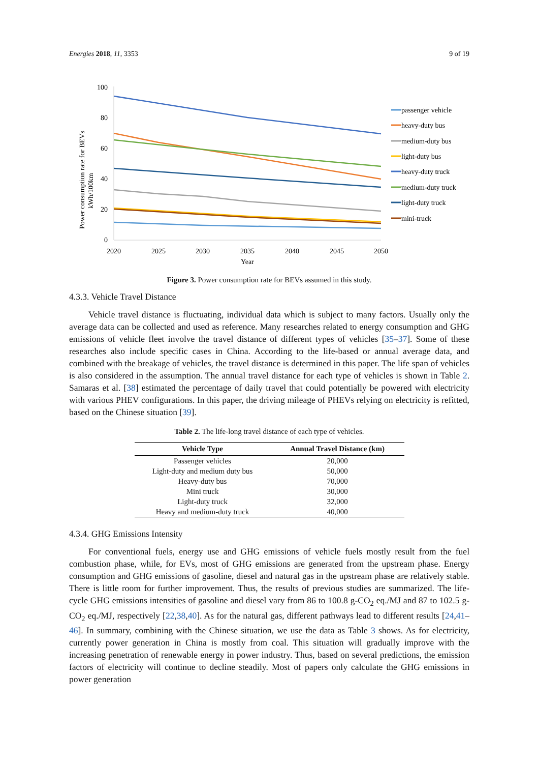Energies 2018, 11, 3353 9 of 19
Power consumption rate for BEVs
kWh/100km
100
80
60
40
20
0
2020
2025
2030
2035
2040
2045
2050
Year
passenger vehicle
heavy-duty bus
medium-duty bus
light-duty bus
heavy-duty truck
medium-duty truck
light-duty truck
mini-truck
Figure 3. Power consumption rate for BEVs assumed in this study.
4.3.3. Vehicle Travel Distance
Vehicle travel distance is fluctuating, individual data which is subject to many factors. Usually only the average data can be collected and used as reference. Many researches related to energy consumption and GHG emissions of vehicle fleet involve the travel distance of different types of vehicles [35–37]. Some of these researches also include specific cases in China. According to the life-based or annual average data, and combined with the breakage of vehicles, the travel distance is determined in this paper. The life span of vehicles is also considered in the assumption. The annual travel distance for each type of vehicles is shown in Table 2. Samaras et al. [38] estimated the percentage of daily travel that could potentially be powered with electricity with various PHEV configurations. In this paper, the driving mileage of PHEVs relying on electricity is refitted, based on the Chinese situation [39].
Table 2. The life-long travel distance of each type of vehicles.
| Vehicle Type | Annual Travel Distance (km) |
| --- | --- |
| Passenger vehicles | 20,000 |
| Light-duty and medium duty bus | 50,000 |
| Heavy-duty bus | 70,000 |
| Mini truck | 30,000 |
| Light-duty truck | 32,000 |
| Heavy and medium-duty truck | 40,000 |
4.3.4. GHG Emissions Intensity
For conventional fuels, energy use and GHG emissions of vehicle fuels mostly result from the fuel combustion phase, while, for EVs, most of GHG emissions are generated from the upstream phase. Energy consumption and GHG emissions of gasoline, diesel and natural gas in the upstream phase are relatively stable. There is little room for further improvement. Thus, the results of previous studies are summarized. The life-cycle GHG emissions intensities of gasoline and diesel vary from 86 to 100.8 g-CO<sub>2</sub> eq./MJ and 87 to 102.5 g-CO<sub>2</sub> eq./MJ, respectively [22,38,40]. As for the natural gas, different pathways lead to different results [24,41–46]. In summary, combining with the Chinese situation, we use the data as Table 3 shows. As for electricity, currently power generation in China is mostly from coal. This situation will gradually improve with the increasing penetration of renewable energy in power industry. Thus, based on several predictions, the emission factors of electricity will continue to decline steadily. Most of papers only calculate the GHG emissions in power generation